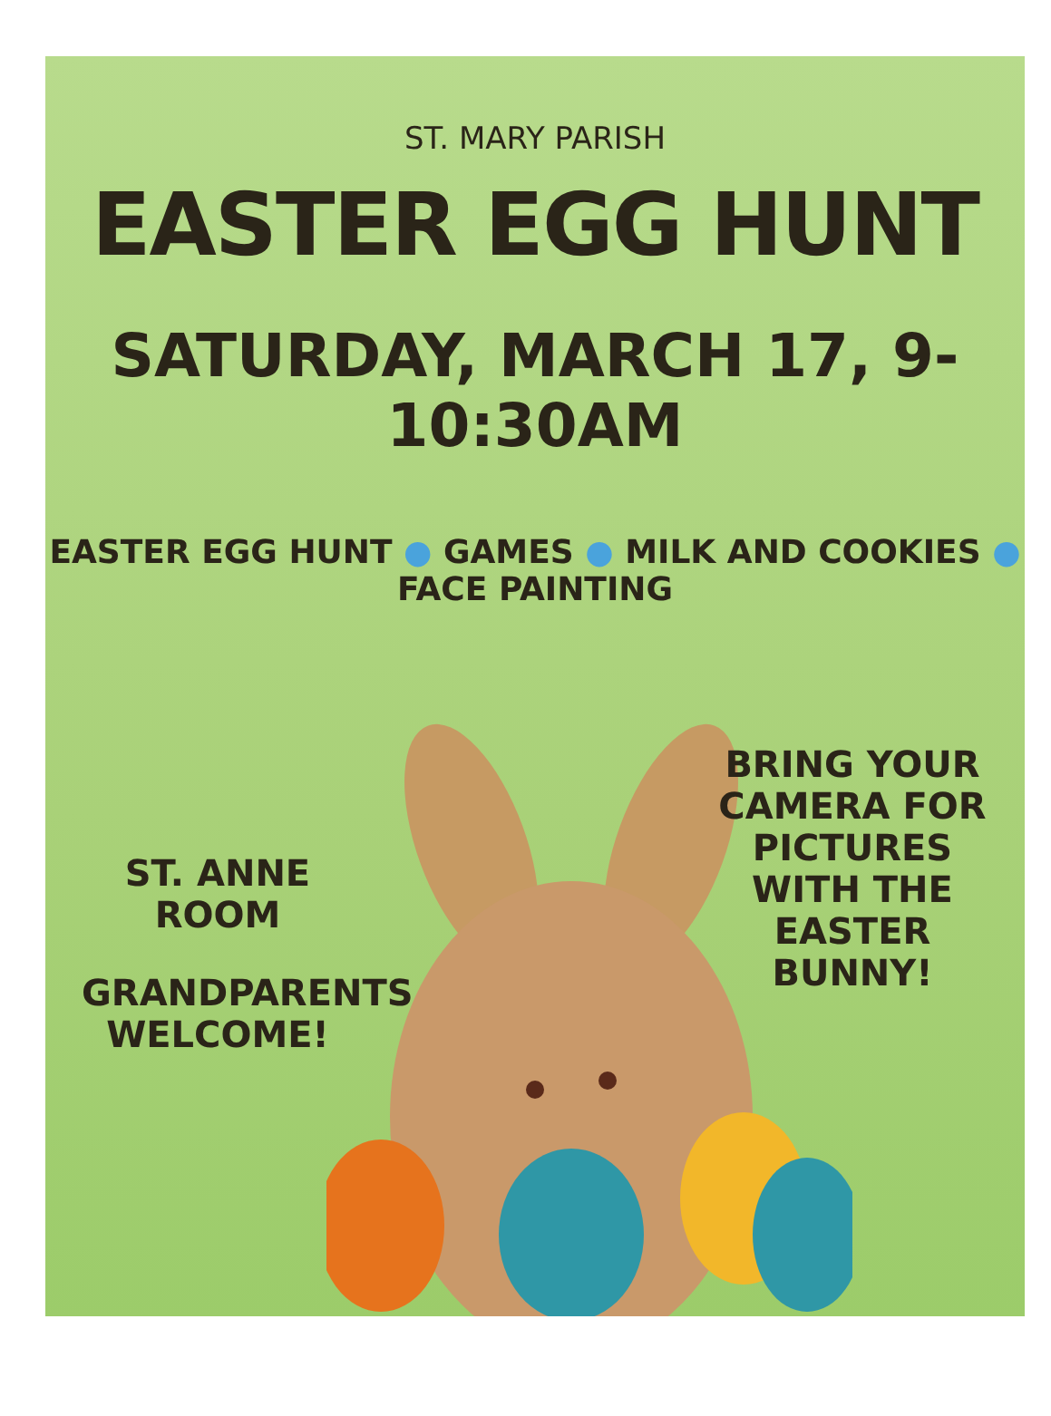ST. MARY PARISH
EASTER EGG HUNT
SATURDAY, MARCH 17, 9-10:30AM
EASTER EGG HUNT ● GAMES ● MILK AND COOKIES ● FACE PAINTING
ST. ANNE ROOM
GRANDPARENTS WELCOME!
BRING YOUR CAMERA FOR PICTURES WITH THE EASTER BUNNY!